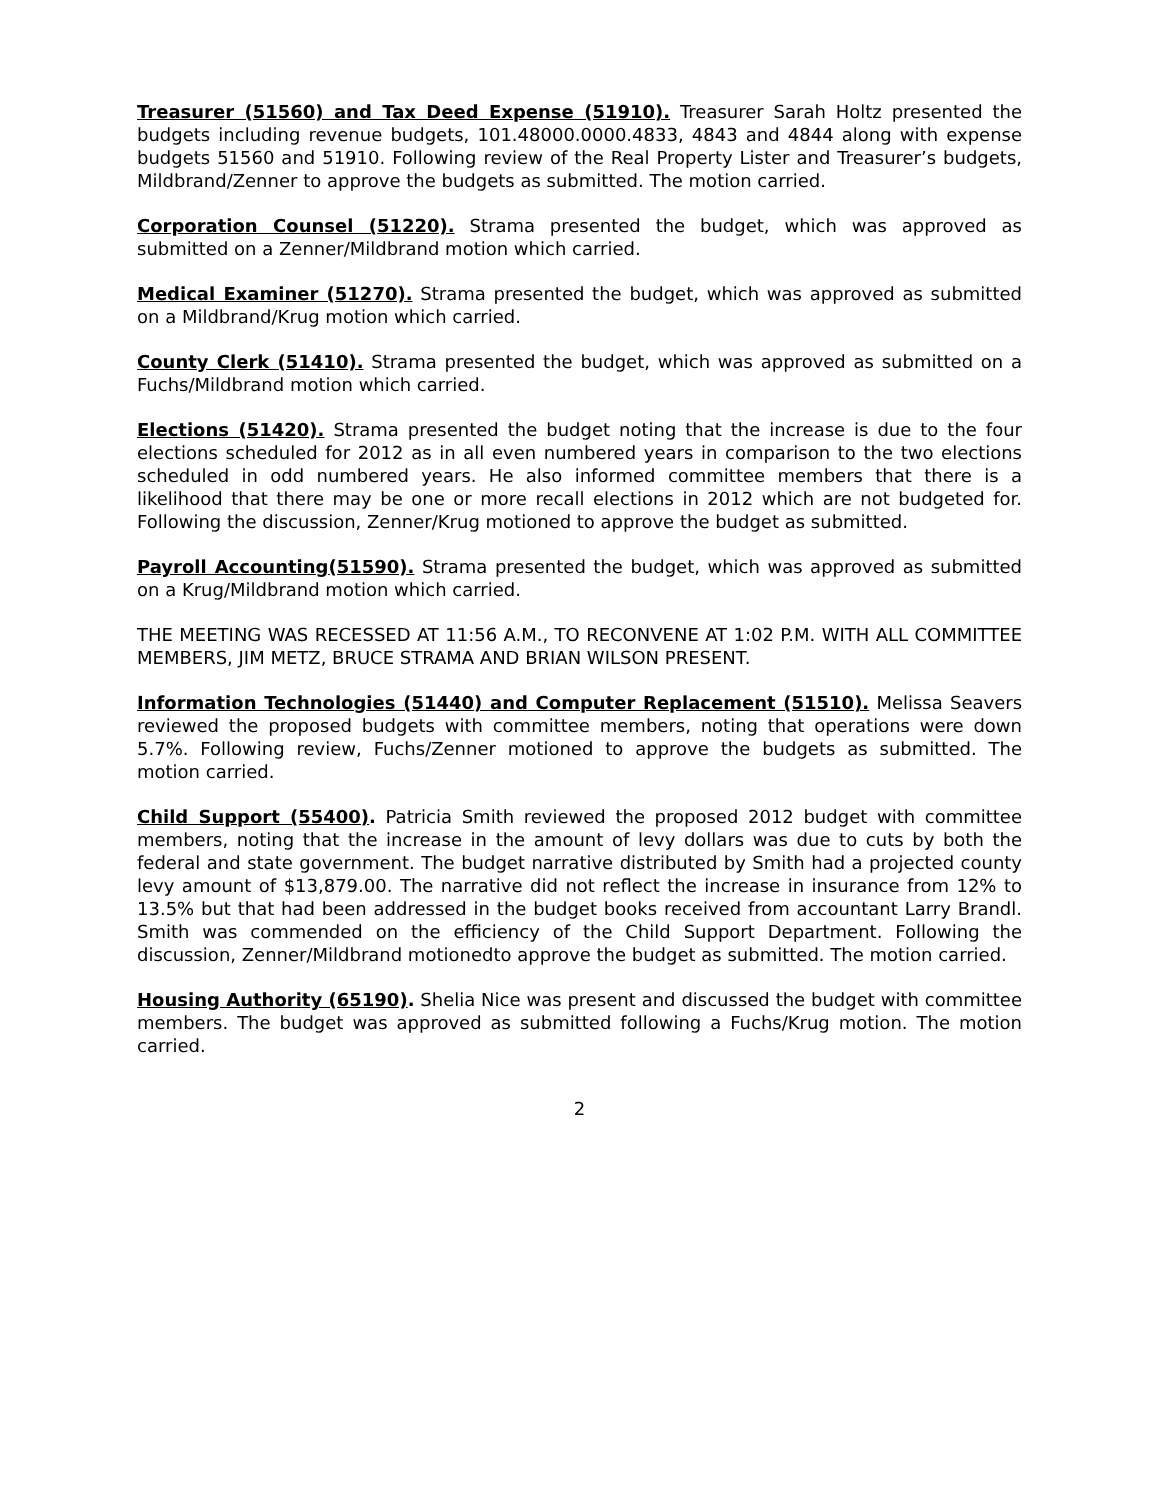Treasurer (51560) and Tax Deed Expense (51910). Treasurer Sarah Holtz presented the budgets including revenue budgets, 101.48000.0000.4833, 4843 and 4844 along with expense budgets 51560 and 51910. Following review of the Real Property Lister and Treasurer’s budgets, Mildbrand/Zenner to approve the budgets as submitted. The motion carried.
Corporation Counsel (51220). Strama presented the budget, which was approved as submitted on a Zenner/Mildbrand motion which carried.
Medical Examiner (51270). Strama presented the budget, which was approved as submitted on a Mildbrand/Krug motion which carried.
County Clerk (51410). Strama presented the budget, which was approved as submitted on a Fuchs/Mildbrand motion which carried.
Elections (51420). Strama presented the budget noting that the increase is due to the four elections scheduled for 2012 as in all even numbered years in comparison to the two elections scheduled in odd numbered years. He also informed committee members that there is a likelihood that there may be one or more recall elections in 2012 which are not budgeted for. Following the discussion, Zenner/Krug motioned to approve the budget as submitted.
Payroll Accounting(51590). Strama presented the budget, which was approved as submitted on a Krug/Mildbrand motion which carried.
THE MEETING WAS RECESSED AT 11:56 A.M., TO RECONVENE AT 1:02 P.M. WITH ALL COMMITTEE MEMBERS, JIM METZ, BRUCE STRAMA AND BRIAN WILSON PRESENT.
Information Technologies (51440) and Computer Replacement (51510). Melissa Seavers reviewed the proposed budgets with committee members, noting that operations were down 5.7%. Following review, Fuchs/Zenner motioned to approve the budgets as submitted. The motion carried.
Child Support (55400). Patricia Smith reviewed the proposed 2012 budget with committee members, noting that the increase in the amount of levy dollars was due to cuts by both the federal and state government. The budget narrative distributed by Smith had a projected county levy amount of $13,879.00. The narrative did not reflect the increase in insurance from 12% to 13.5% but that had been addressed in the budget books received from accountant Larry Brandl. Smith was commended on the efficiency of the Child Support Department. Following the discussion, Zenner/Mildbrand motionedto approve the budget as submitted. The motion carried.
Housing Authority (65190). Shelia Nice was present and discussed the budget with committee members. The budget was approved as submitted following a Fuchs/Krug motion. The motion carried.
2